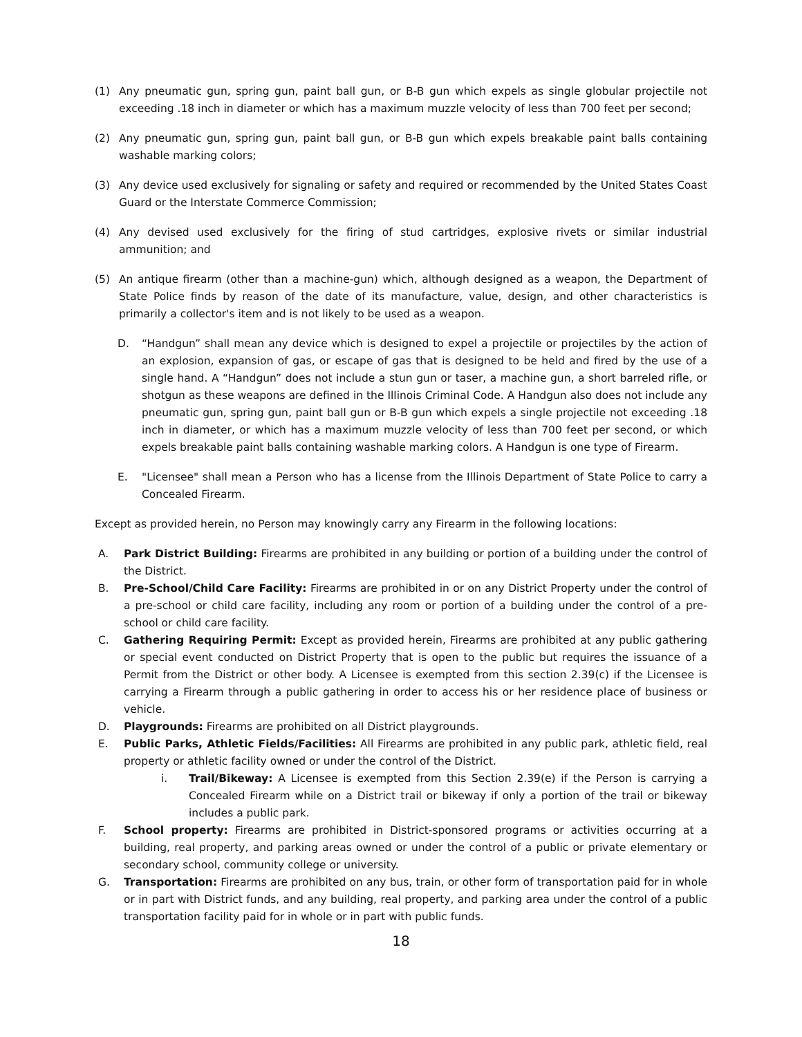(1) Any pneumatic gun, spring gun, paint ball gun, or B-B gun which expels as single globular projectile not exceeding .18 inch in diameter or which has a maximum muzzle velocity of less than 700 feet per second;
(2) Any pneumatic gun, spring gun, paint ball gun, or B-B gun which expels breakable paint balls containing washable marking colors;
(3) Any device used exclusively for signaling or safety and required or recommended by the United States Coast Guard or the Interstate Commerce Commission;
(4) Any devised used exclusively for the firing of stud cartridges, explosive rivets or similar industrial ammunition; and
(5) An antique firearm (other than a machine-gun) which, although designed as a weapon, the Department of State Police finds by reason of the date of its manufacture, value, design, and other characteristics is primarily a collector's item and is not likely to be used as a weapon.
D. “Handgun” shall mean any device which is designed to expel a projectile or projectiles by the action of an explosion, expansion of gas, or escape of gas that is designed to be held and fired by the use of a single hand. A “Handgun” does not include a stun gun or taser, a machine gun, a short barreled rifle, or shotgun as these weapons are defined in the Illinois Criminal Code. A Handgun also does not include any pneumatic gun, spring gun, paint ball gun or B-B gun which expels a single projectile not exceeding .18 inch in diameter, or which has a maximum muzzle velocity of less than 700 feet per second, or which expels breakable paint balls containing washable marking colors. A Handgun is one type of Firearm.
E. "Licensee" shall mean a Person who has a license from the Illinois Department of State Police to carry a Concealed Firearm.
Except as provided herein, no Person may knowingly carry any Firearm in the following locations:
A. Park District Building: Firearms are prohibited in any building or portion of a building under the control of the District.
B. Pre-School/Child Care Facility: Firearms are prohibited in or on any District Property under the control of a pre-school or child care facility, including any room or portion of a building under the control of a pre-school or child care facility.
C. Gathering Requiring Permit: Except as provided herein, Firearms are prohibited at any public gathering or special event conducted on District Property that is open to the public but requires the issuance of a Permit from the District or other body. A Licensee is exempted from this section 2.39(c) if the Licensee is carrying a Firearm through a public gathering in order to access his or her residence place of business or vehicle.
D. Playgrounds: Firearms are prohibited on all District playgrounds.
E. Public Parks, Athletic Fields/Facilities: All Firearms are prohibited in any public park, athletic field, real property or athletic facility owned or under the control of the District.
i. Trail/Bikeway: A Licensee is exempted from this Section 2.39(e) if the Person is carrying a Concealed Firearm while on a District trail or bikeway if only a portion of the trail or bikeway includes a public park.
F. School property: Firearms are prohibited in District-sponsored programs or activities occurring at a building, real property, and parking areas owned or under the control of a public or private elementary or secondary school, community college or university.
G. Transportation: Firearms are prohibited on any bus, train, or other form of transportation paid for in whole or in part with District funds, and any building, real property, and parking area under the control of a public transportation facility paid for in whole or in part with public funds.
18